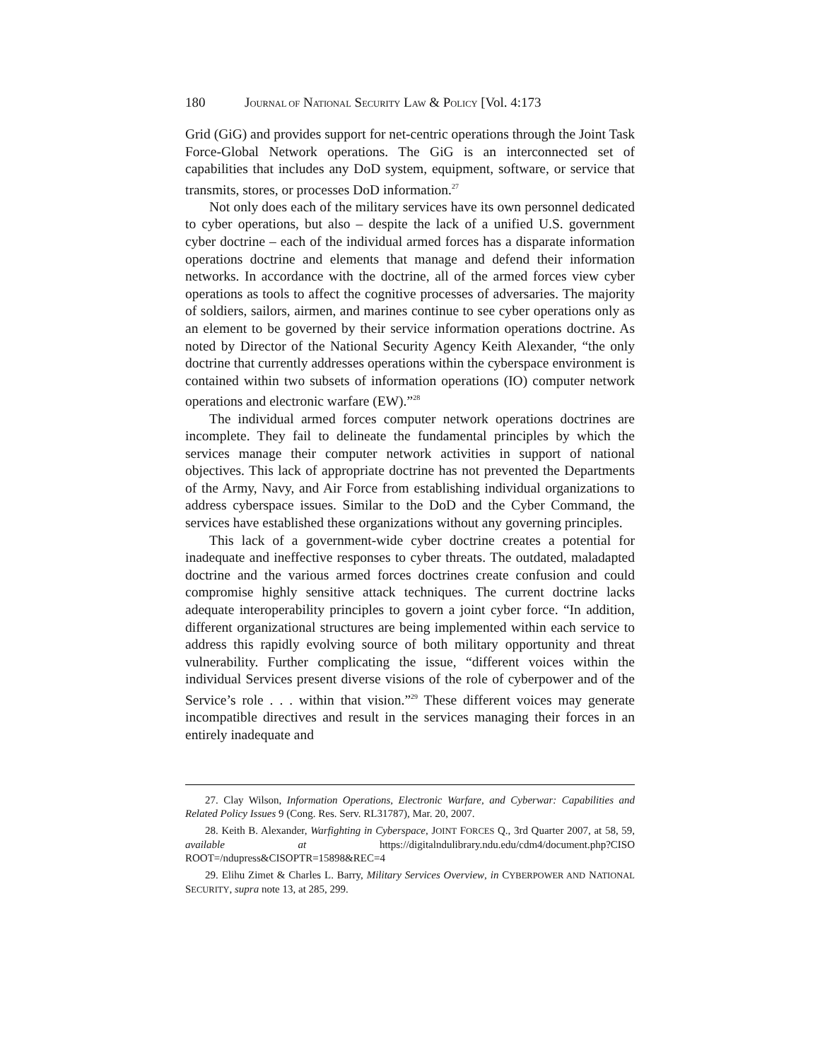180 JOURNAL OF NATIONAL SECURITY LAW & POLICY [Vol. 4:173
Grid (GiG) and provides support for net-centric operations through the Joint Task Force-Global Network operations. The GiG is an interconnected set of capabilities that includes any DoD system, equipment, software, or service that transmits, stores, or processes DoD information.<sup>27</sup>
Not only does each of the military services have its own personnel dedicated to cyber operations, but also – despite the lack of a unified U.S. government cyber doctrine – each of the individual armed forces has a disparate information operations doctrine and elements that manage and defend their information networks. In accordance with the doctrine, all of the armed forces view cyber operations as tools to affect the cognitive processes of adversaries. The majority of soldiers, sailors, airmen, and marines continue to see cyber operations only as an element to be governed by their service information operations doctrine. As noted by Director of the National Security Agency Keith Alexander, “the only doctrine that currently addresses operations within the cyberspace environment is contained within two subsets of information operations (IO) computer network operations and electronic warfare (EW).”<sup>28</sup>
The individual armed forces computer network operations doctrines are incomplete. They fail to delineate the fundamental principles by which the services manage their computer network activities in support of national objectives. This lack of appropriate doctrine has not prevented the Departments of the Army, Navy, and Air Force from establishing individual organizations to address cyberspace issues. Similar to the DoD and the Cyber Command, the services have established these organizations without any governing principles.
This lack of a government-wide cyber doctrine creates a potential for inadequate and ineffective responses to cyber threats. The outdated, maladapted doctrine and the various armed forces doctrines create confusion and could compromise highly sensitive attack techniques. The current doctrine lacks adequate interoperability principles to govern a joint cyber force. “In addition, different organizational structures are being implemented within each service to address this rapidly evolving source of both military opportunity and threat vulnerability. Further complicating the issue, “different voices within the individual Services present diverse visions of the role of cyberpower and of the Service’s role . . . within that vision.”<sup>29</sup> These different voices may generate incompatible directives and result in the services managing their forces in an entirely inadequate and
27. Clay Wilson, Information Operations, Electronic Warfare, and Cyberwar: Capabilities and Related Policy Issues 9 (Cong. Res. Serv. RL31787), Mar. 20, 2007.
28. Keith B. Alexander, Warfighting in Cyberspace, JOINT FORCES Q., 3rd Quarter 2007, at 58, 59, available at https://digitalndulibrary.ndu.edu/cdm4/document.php?CISO ROOT=/ndupress&CISOPTR=15898&REC=4
29. Elihu Zimet & Charles L. Barry, Military Services Overview, in CYBERPOWER AND NATIONAL SECURITY, supra note 13, at 285, 299.